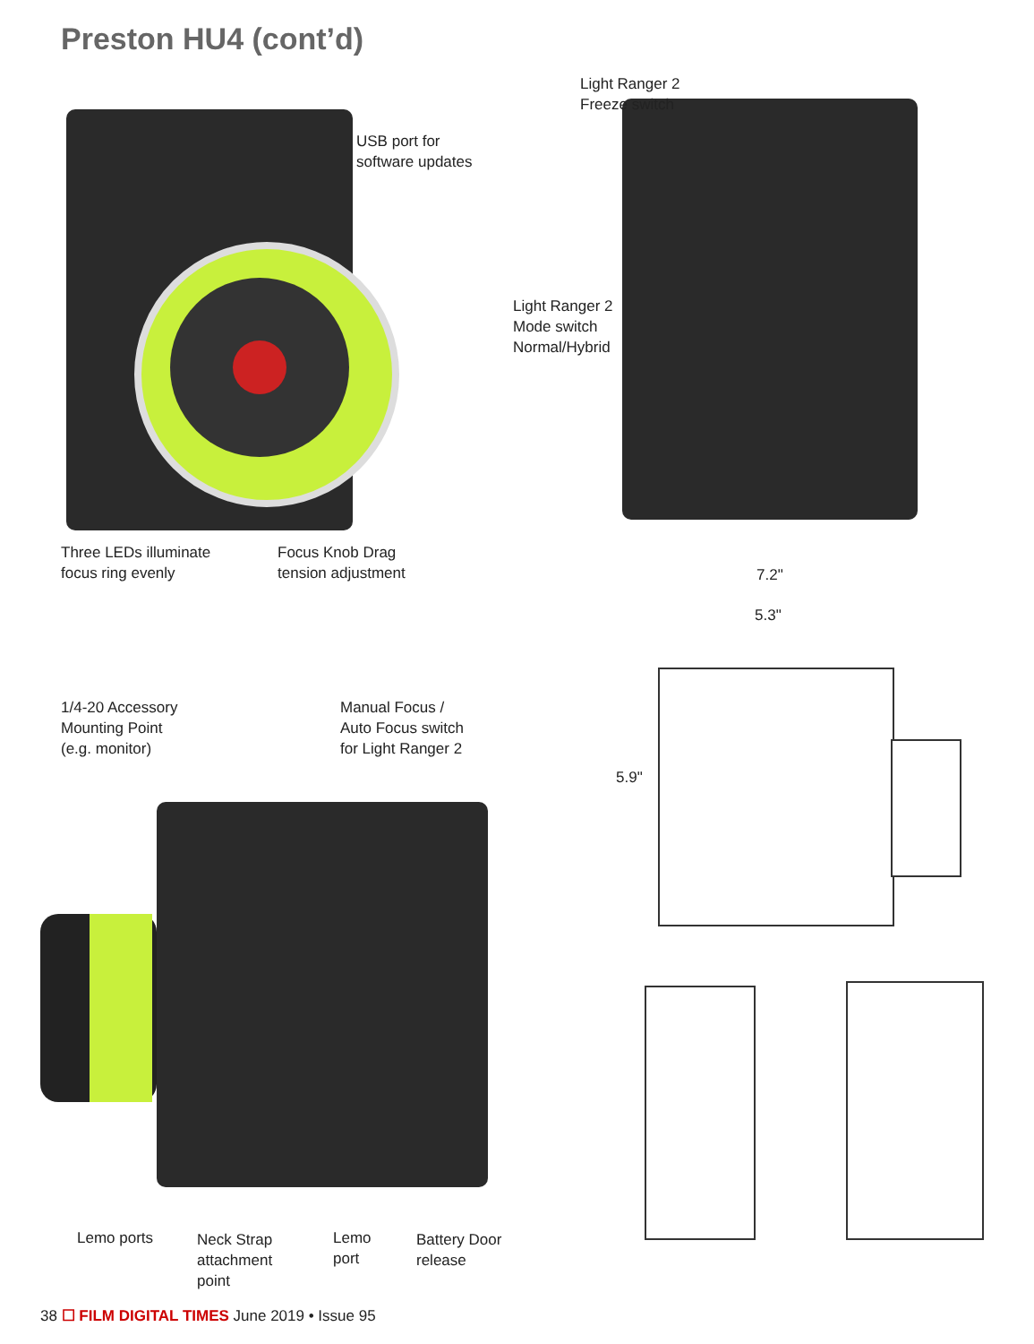Preston HU4 (cont’d)
USB port for
software updates
Light Ranger 2
Freeze switch
Light Ranger 2
Mode switch
Normal/Hybrid
Three LEDs illuminate
focus ring evenly
Focus Knob Drag
tension adjustment
7.2"
5.3"
5.9"
1/4-20 Accessory
Mounting Point
(e.g. monitor)
Manual Focus /
Auto Focus switch
for Light Ranger 2
Lemo ports
Neck Strap
attachment
point
Lemo
port
Battery Door
release
38 ☐ FILM DIGITAL TIMES June 2019 • Issue 95